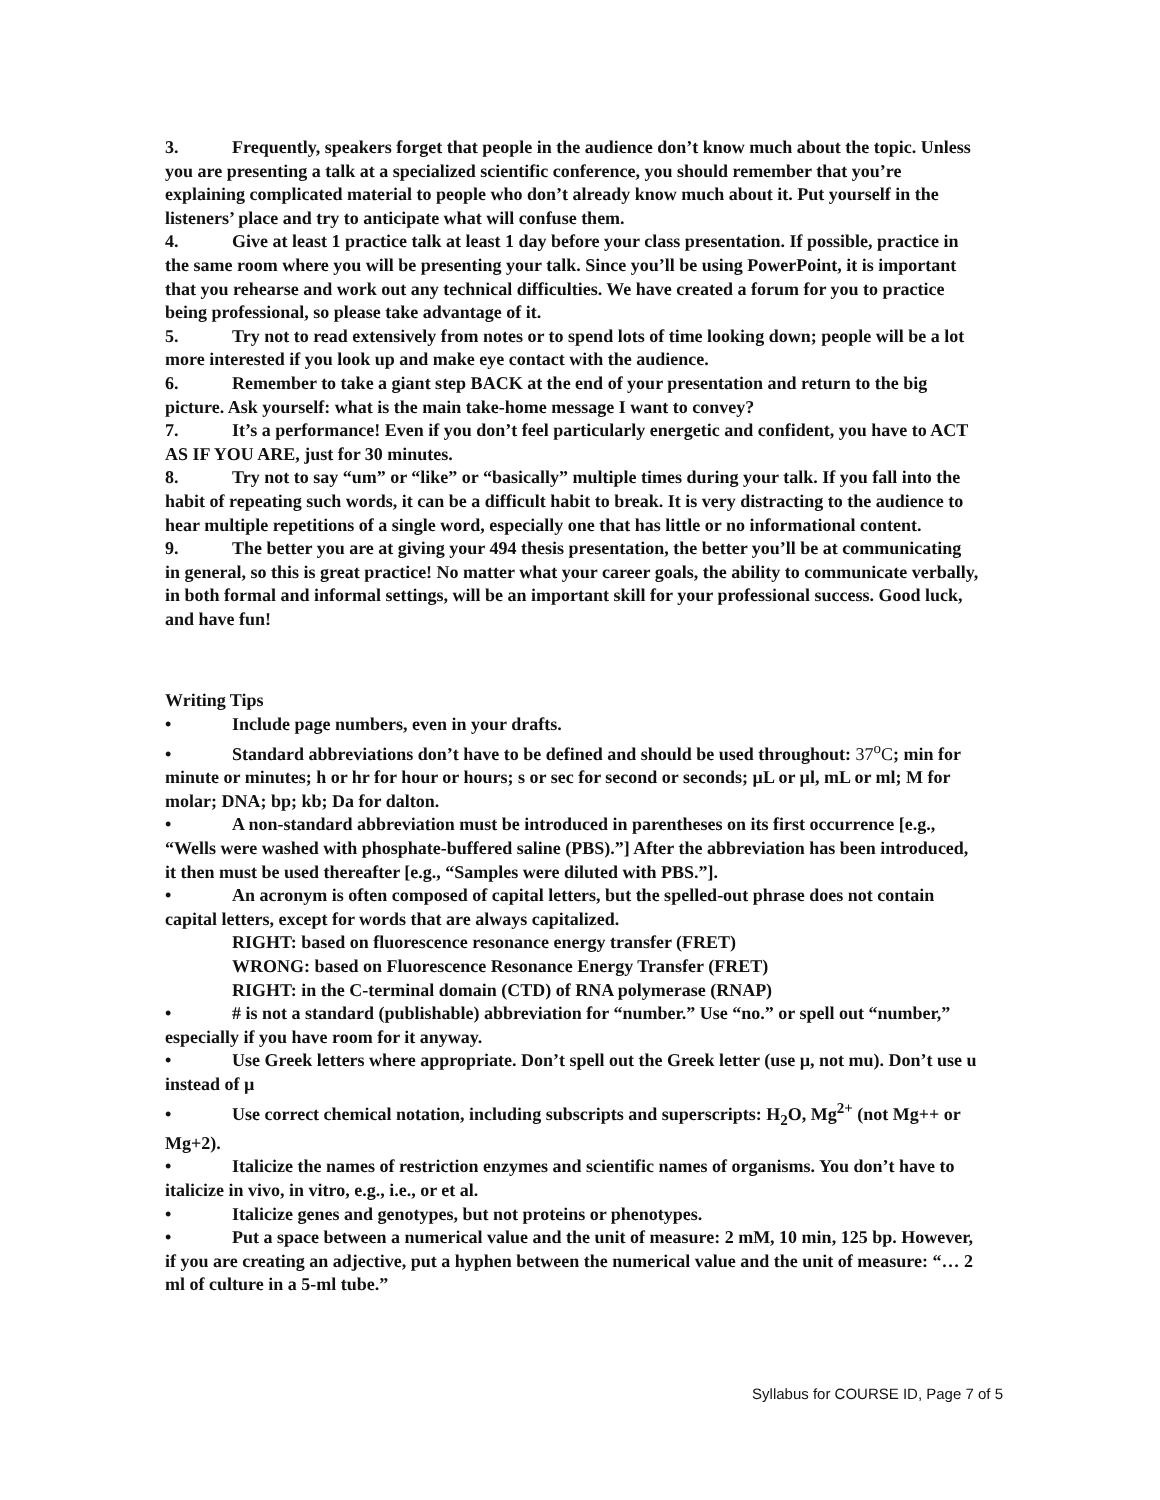3. Frequently, speakers forget that people in the audience don’t know much about the topic. Unless you are presenting a talk at a specialized scientific conference, you should remember that you’re explaining complicated material to people who don’t already know much about it. Put yourself in the listeners’ place and try to anticipate what will confuse them.
4. Give at least 1 practice talk at least 1 day before your class presentation. If possible, practice in the same room where you will be presenting your talk. Since you’ll be using PowerPoint, it is important that you rehearse and work out any technical difficulties. We have created a forum for you to practice being professional, so please take advantage of it.
5. Try not to read extensively from notes or to spend lots of time looking down; people will be a lot more interested if you look up and make eye contact with the audience.
6. Remember to take a giant step BACK at the end of your presentation and return to the big picture. Ask yourself: what is the main take-home message I want to convey?
7. It’s a performance! Even if you don’t feel particularly energetic and confident, you have to ACT AS IF YOU ARE, just for 30 minutes.
8. Try not to say “um” or “like” or “basically” multiple times during your talk. If you fall into the habit of repeating such words, it can be a difficult habit to break. It is very distracting to the audience to hear multiple repetitions of a single word, especially one that has little or no informational content.
9. The better you are at giving your 494 thesis presentation, the better you’ll be at communicating in general, so this is great practice! No matter what your career goals, the ability to communicate verbally, in both formal and informal settings, will be an important skill for your professional success. Good luck, and have fun!
Writing Tips
• Include page numbers, even in your drafts.
• Standard abbreviations don’t have to be defined and should be used throughout: 37<sup>o</sup>C; min for minute or minutes; h or hr for hour or hours; s or sec for second or seconds; µL or µl, mL or ml; M for molar; DNA; bp; kb; Da for dalton.
• A non-standard abbreviation must be introduced in parentheses on its first occurrence [e.g., “Wells were washed with phosphate-buffered saline (PBS).”] After the abbreviation has been introduced, it then must be used thereafter [e.g., “Samples were diluted with PBS.”].
• An acronym is often composed of capital letters, but the spelled-out phrase does not contain capital letters, except for words that are always capitalized.
RIGHT: based on fluorescence resonance energy transfer (FRET)
WRONG: based on Fluorescence Resonance Energy Transfer (FRET)
RIGHT: in the C-terminal domain (CTD) of RNA polymerase (RNAP)
• # is not a standard (publishable) abbreviation for “number.” Use “no.” or spell out “number,” especially if you have room for it anyway.
• Use Greek letters where appropriate. Don’t spell out the Greek letter (use µ, not mu). Don’t use u instead of µ
• Use correct chemical notation, including subscripts and superscripts: H<sub>2</sub>O, Mg<sup>2+</sup> (not Mg++ or Mg+2).
• Italicize the names of restriction enzymes and scientific names of organisms. You don’t have to italicize in vivo, in vitro, e.g., i.e., or et al.
• Italicize genes and genotypes, but not proteins or phenotypes.
• Put a space between a numerical value and the unit of measure: 2 mM, 10 min, 125 bp. However, if you are creating an adjective, put a hyphen between the numerical value and the unit of measure: “… 2 ml of culture in a 5-ml tube.”
Syllabus for COURSE ID, Page 7 of 5